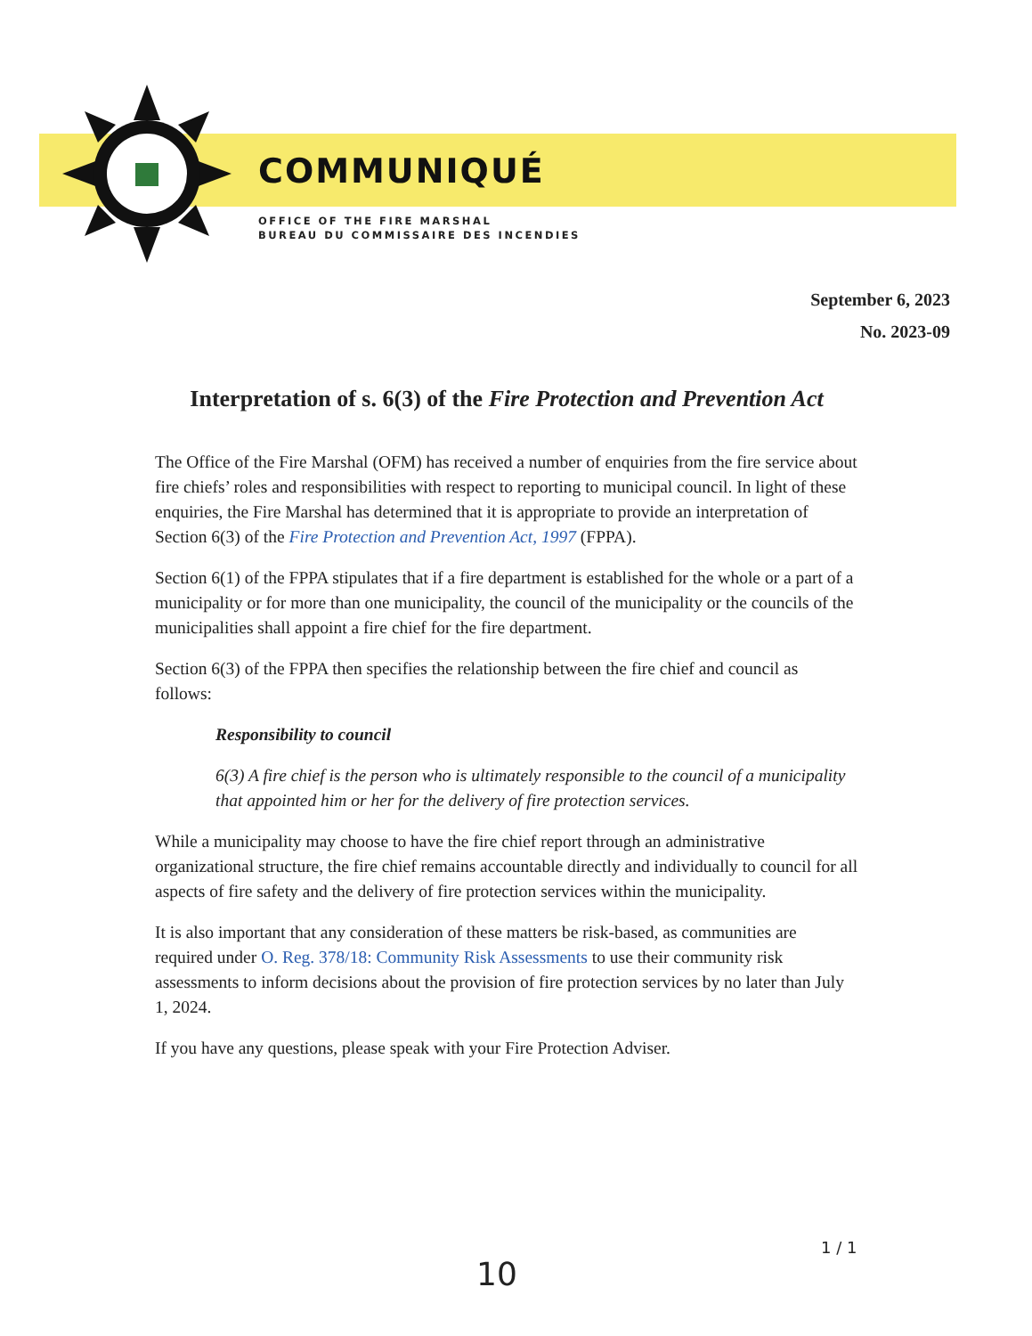COMMUNIQUÉ
OFFICE OF THE FIRE MARSHAL
BUREAU DU COMMISSAIRE DES INCENDIES
September 6, 2023
No. 2023-09
Interpretation of s. 6(3) of the Fire Protection and Prevention Act
The Office of the Fire Marshal (OFM) has received a number of enquiries from the fire service about fire chiefs’ roles and responsibilities with respect to reporting to municipal council. In light of these enquiries, the Fire Marshal has determined that it is appropriate to provide an interpretation of Section 6(3) of the Fire Protection and Prevention Act, 1997 (FPPA).
Section 6(1) of the FPPA stipulates that if a fire department is established for the whole or a part of a municipality or for more than one municipality, the council of the municipality or the councils of the municipalities shall appoint a fire chief for the fire department.
Section 6(3) of the FPPA then specifies the relationship between the fire chief and council as follows:
Responsibility to council
6(3) A fire chief is the person who is ultimately responsible to the council of a municipality that appointed him or her for the delivery of fire protection services.
While a municipality may choose to have the fire chief report through an administrative organizational structure, the fire chief remains accountable directly and individually to council for all aspects of fire safety and the delivery of fire protection services within the municipality.
It is also important that any consideration of these matters be risk-based, as communities are required under O. Reg. 378/18: Community Risk Assessments to use their community risk assessments to inform decisions about the provision of fire protection services by no later than July 1, 2024.
If you have any questions, please speak with your Fire Protection Adviser.
1 / 1
10